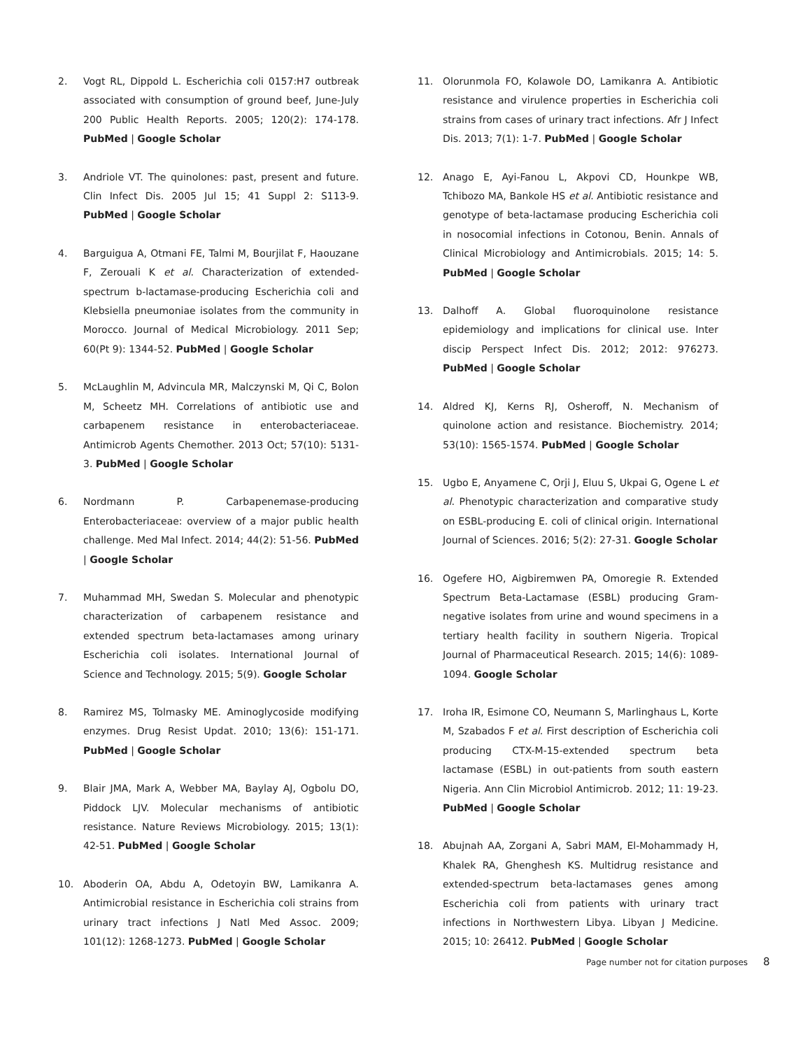2. Vogt RL, Dippold L. Escherichia coli 0157:H7 outbreak associated with consumption of ground beef, June-July 200 Public Health Reports. 2005; 120(2): 174-178. PubMed | Google Scholar
3. Andriole VT. The quinolones: past, present and future. Clin Infect Dis. 2005 Jul 15; 41 Suppl 2: S113-9. PubMed | Google Scholar
4. Barguigua A, Otmani FE, Talmi M, Bourjilat F, Haouzane F, Zerouali K et al. Characterization of extended-spectrum b-lactamase-producing Escherichia coli and Klebsiella pneumoniae isolates from the community in Morocco. Journal of Medical Microbiology. 2011 Sep; 60(Pt 9): 1344-52. PubMed | Google Scholar
5. McLaughlin M, Advincula MR, Malczynski M, Qi C, Bolon M, Scheetz MH. Correlations of antibiotic use and carbapenem resistance in enterobacteriaceae. Antimicrob Agents Chemother. 2013 Oct; 57(10): 5131-3. PubMed | Google Scholar
6. Nordmann P. Carbapenemase-producing Enterobacteriaceae: overview of a major public health challenge. Med Mal Infect. 2014; 44(2): 51-56. PubMed | Google Scholar
7. Muhammad MH, Swedan S. Molecular and phenotypic characterization of carbapenem resistance and extended spectrum beta-lactamases among urinary Escherichia coli isolates. International Journal of Science and Technology. 2015; 5(9). Google Scholar
8. Ramirez MS, Tolmasky ME. Aminoglycoside modifying enzymes. Drug Resist Updat. 2010; 13(6): 151-171. PubMed | Google Scholar
9. Blair JMA, Mark A, Webber MA, Baylay AJ, Ogbolu DO, Piddock LJV. Molecular mechanisms of antibiotic resistance. Nature Reviews Microbiology. 2015; 13(1): 42-51. PubMed | Google Scholar
10. Aboderin OA, Abdu A, Odetoyin BW, Lamikanra A. Antimicrobial resistance in Escherichia coli strains from urinary tract infections J Natl Med Assoc. 2009; 101(12): 1268-1273. PubMed | Google Scholar
11. Olorunmola FO, Kolawole DO, Lamikanra A. Antibiotic resistance and virulence properties in Escherichia coli strains from cases of urinary tract infections. Afr J Infect Dis. 2013; 7(1): 1-7. PubMed | Google Scholar
12. Anago E, Ayi-Fanou L, Akpovi CD, Hounkpe WB, Tchibozo MA, Bankole HS et al. Antibiotic resistance and genotype of beta-lactamase producing Escherichia coli in nosocomial infections in Cotonou, Benin. Annals of Clinical Microbiology and Antimicrobials. 2015; 14: 5. PubMed | Google Scholar
13. Dalhoff A. Global fluoroquinolone resistance epidemiology and implications for clinical use. Inter discip Perspect Infect Dis. 2012; 2012: 976273. PubMed | Google Scholar
14. Aldred KJ, Kerns RJ, Osheroff, N. Mechanism of quinolone action and resistance. Biochemistry. 2014; 53(10): 1565-1574. PubMed | Google Scholar
15. Ugbo E, Anyamene C, Orji J, Eluu S, Ukpai G, Ogene L et al. Phenotypic characterization and comparative study on ESBL-producing E. coli of clinical origin. International Journal of Sciences. 2016; 5(2): 27-31. Google Scholar
16. Ogefere HO, Aigbiremwen PA, Omoregie R. Extended Spectrum Beta-Lactamase (ESBL) producing Gram-negative isolates from urine and wound specimens in a tertiary health facility in southern Nigeria. Tropical Journal of Pharmaceutical Research. 2015; 14(6): 1089-1094. Google Scholar
17. Iroha IR, Esimone CO, Neumann S, Marlinghaus L, Korte M, Szabados F et al. First description of Escherichia coli producing CTX-M-15-extended spectrum beta lactamase (ESBL) in out-patients from south eastern Nigeria. Ann Clin Microbiol Antimicrob. 2012; 11: 19-23. PubMed | Google Scholar
18. Abujnah AA, Zorgani A, Sabri MAM, El-Mohammady H, Khalek RA, Ghenghesh KS. Multidrug resistance and extended-spectrum beta-lactamases genes among Escherichia coli from patients with urinary tract infections in Northwestern Libya. Libyan J Medicine. 2015; 10: 26412. PubMed | Google Scholar
Page number not for citation purposes 8